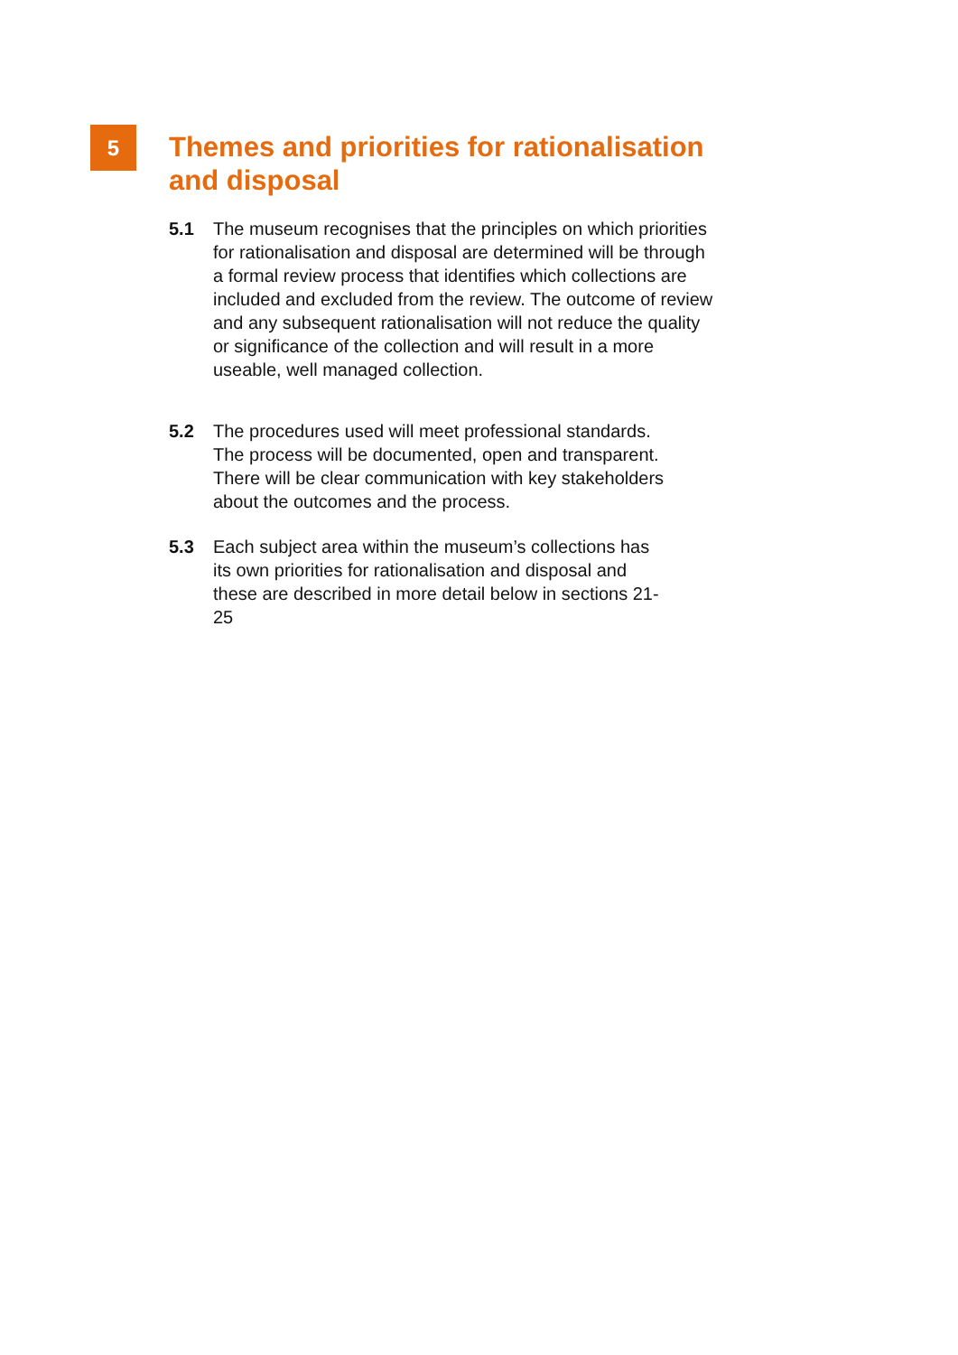5
Themes and priorities for rationalisation
and disposal
5.1 The museum recognises that the principles on which priorities
for rationalisation and disposal are determined will be through
a formal review process that identifies which collections are
included and excluded from the review. The outcome of review
and any subsequent rationalisation will not reduce the quality
or significance of the collection and will result in a more
useable, well managed collection.
5.2 The procedures used will meet professional standards.
The process will be documented, open and transparent.
There will be clear communication with key stakeholders
about the outcomes and the process.
5.3 Each subject area within the museum’s collections has
its own priorities for rationalisation and disposal and
these are described in more detail below in sections 21-
25